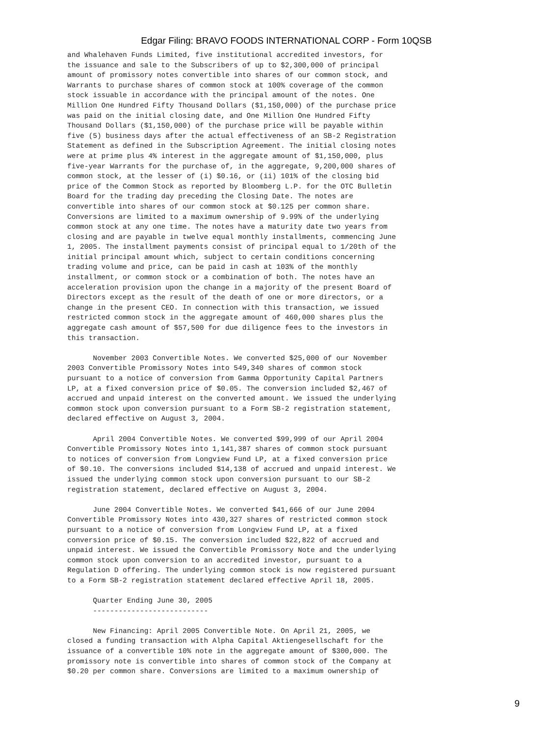Edgar Filing: BRAVO FOODS INTERNATIONAL CORP - Form 10QSB
and Whalehaven Funds Limited, five institutional accredited investors, for
the issuance and sale to the Subscribers of up to $2,300,000 of principal
amount of promissory notes convertible into shares of our common stock, and
Warrants to purchase shares of common stock at 100% coverage of the common
stock issuable in accordance with the principal amount of the notes. One
Million One Hundred Fifty Thousand Dollars ($1,150,000) of the purchase price
was paid on the initial closing date, and One Million One Hundred Fifty
Thousand Dollars ($1,150,000) of the purchase price will be payable within
five (5) business days after the actual effectiveness of an SB-2 Registration
Statement as defined in the Subscription Agreement. The initial closing notes
were at prime plus 4% interest in the aggregate amount of $1,150,000, plus
five-year Warrants for the purchase of, in the aggregate, 9,200,000 shares of
common stock, at the lesser of (i) $0.16, or (ii) 101% of the closing bid
price of the Common Stock as reported by Bloomberg L.P. for the OTC Bulletin
Board for the trading day preceding the Closing Date. The notes are
convertible into shares of our common stock at $0.125 per common share.
Conversions are limited to a maximum ownership of 9.99% of the underlying
common stock at any one time. The notes have a maturity date two years from
closing and are payable in twelve equal monthly installments, commencing June
1, 2005. The installment payments consist of principal equal to 1/20th of the
initial principal amount which, subject to certain conditions concerning
trading volume and price, can be paid in cash at 103% of the monthly
installment, or common stock or a combination of both. The notes have an
acceleration provision upon the change in a majority of the present Board of
Directors except as the result of the death of one or more directors, or a
change in the present CEO. In connection with this transaction, we issued
restricted common stock in the aggregate amount of 460,000 shares plus the
aggregate cash amount of $57,500 for due diligence fees to the investors in
this transaction.

      November 2003 Convertible Notes. We converted $25,000 of our November
2003 Convertible Promissory Notes into 549,340 shares of common stock
pursuant to a notice of conversion from Gamma Opportunity Capital Partners
LP, at a fixed conversion price of $0.05. The conversion included $2,467 of
accrued and unpaid interest on the converted amount. We issued the underlying
common stock upon conversion pursuant to a Form SB-2 registration statement,
declared effective on August 3, 2004.

      April 2004 Convertible Notes. We converted $99,999 of our April 2004
Convertible Promissory Notes into 1,141,387 shares of common stock pursuant
to notices of conversion from Longview Fund LP, at a fixed conversion price
of $0.10. The conversions included $14,138 of accrued and unpaid interest. We
issued the underlying common stock upon conversion pursuant to our SB-2
registration statement, declared effective on August 3, 2004.

      June 2004 Convertible Notes. We converted $41,666 of our June 2004
Convertible Promissory Notes into 430,327 shares of restricted common stock
pursuant to a notice of conversion from Longview Fund LP, at a fixed
conversion price of $0.15. The conversion included $22,822 of accrued and
unpaid interest. We issued the Convertible Promissory Note and the underlying
common stock upon conversion to an accredited investor, pursuant to a
Regulation D offering. The underlying common stock is now registered pursuant
to a Form SB-2 registration statement declared effective April 18, 2005.

      Quarter Ending June 30, 2005
      ---------------------------

      New Financing: April 2005 Convertible Note. On April 21, 2005, we
closed a funding transaction with Alpha Capital Aktiengesellschaft for the
issuance of a convertible 10% note in the aggregate amount of $300,000. The
promissory note is convertible into shares of common stock of the Company at
$0.20 per common share. Conversions are limited to a maximum ownership of
9